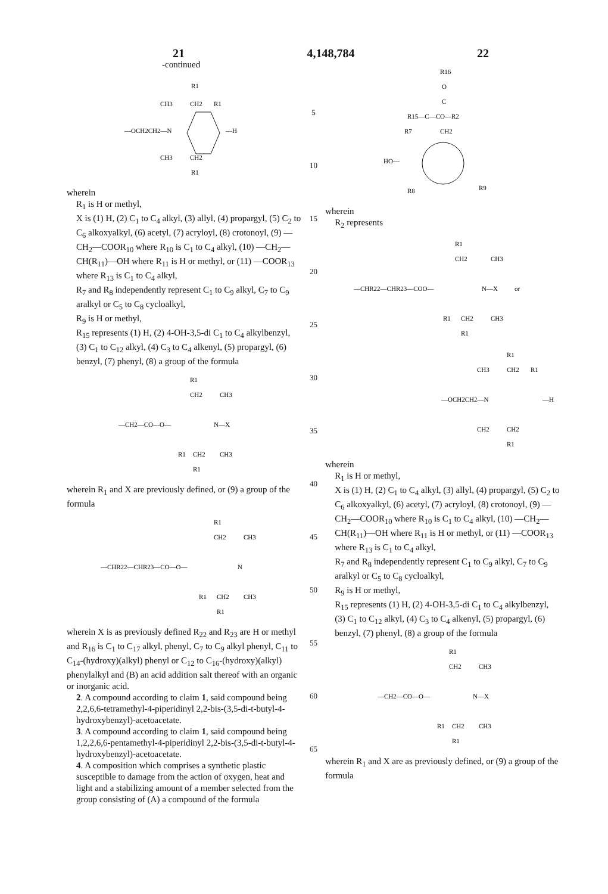21 4,148,784 22
-continued
CH3
CH2
R1
R1
—OCH2CH2—N
—H
CH3
CH2
R1
wherein
R<sub>1</sub> is H or methyl,
X is (1) H, (2) C<sub>1</sub> to C<sub>4</sub> alkyl, (3) allyl, (4) propargyl, (5) C<sub>2</sub> to C<sub>6</sub> alkoxyalkyl, (6) acetyl, (7) acryloyl, (8) crotonoyl, (9) —CH<sub>2</sub>—COOR<sub>10</sub> where R<sub>10</sub> is C<sub>1</sub> to C<sub>4</sub> alkyl, (10) —CH<sub>2</sub>—CH(R<sub>11</sub>)—OH where R<sub>11</sub> is H or methyl, or (11) —COOR<sub>13</sub> where R<sub>13</sub> is C<sub>1</sub> to C<sub>4</sub> alkyl,
R<sub>7</sub> and R<sub>8</sub> independently represent C<sub>1</sub> to C<sub>9</sub> alkyl, C<sub>7</sub> to C<sub>9</sub> aralkyl or C<sub>5</sub> to C<sub>8</sub> cycloalkyl,
R<sub>9</sub> is H or methyl,
R<sub>15</sub> represents (1) H, (2) 4-OH-3,5-di C<sub>1</sub> to C<sub>4</sub> alkylbenzyl, (3) C<sub>1</sub> to C<sub>12</sub> alkyl, (4) C<sub>3</sub> to C<sub>4</sub> alkenyl, (5) propargyl, (6) benzyl, (7) phenyl, (8) a group of the formula
R1
CH2
CH3
—CH2—CO—O—
N—X
R1
CH2
CH3
R1
wherein R<sub>1</sub> and X are previously defined, or (9) a group of the formula
R1
CH2
CH3
—CHR22—CHR23—CO—O—
N
R1
CH2
CH3
R1
wherein X is as previously defined R<sub>22</sub> and R<sub>23</sub> are H or methyl and R<sub>16</sub> is C<sub>1</sub> to C<sub>17</sub> alkyl, phenyl, C<sub>7</sub> to C<sub>9</sub> alkyl phenyl, C<sub>11</sub> to C<sub>14</sub>-(hydroxy)(alkyl) phenyl or C<sub>12</sub> to C<sub>16</sub>-(hydroxy)(alkyl) phenylalkyl and (B) an acid addition salt thereof with an organic or inorganic acid.
2. A compound according to claim 1, said compound being 2,2,6,6-tetramethyl-4-piperidinyl 2,2-bis-(3,5-di-t-butyl-4-hydroxybenzyl)-acetoacetate.
3. A compound according to claim 1, said compound being 1,2,2,6,6-pentamethyl-4-piperidinyl 2,2-bis-(3,5-di-t-butyl-4-hydroxybenzyl)-acetoacetate.
4. A composition which comprises a synthetic plastic susceptible to damage from the action of oxygen, heat and light and a stabilizing amount of a member selected from the group consisting of (A) a compound of the formula
5
10
15
20
25
30
35
40
45
50
55
60
65
R16
O
C
R15—C—CO—R2
R7
CH2
HO—
R8
R9
wherein
R<sub>2</sub> represents
R1
CH2
CH3
—CHR22—CHR23—COO—
N—X
or
R1
CH2
CH3
R1
R1
CH3
CH2
R1
—OCH2CH2—N
—H
CH2
CH2
R1
wherein
R<sub>1</sub> is H or methyl,
X is (1) H, (2) C<sub>1</sub> to C<sub>4</sub> alkyl, (3) allyl, (4) propargyl, (5) C<sub>2</sub> to C<sub>6</sub> alkoxyalkyl, (6) acetyl, (7) acryloyl, (8) crotonoyl, (9) —CH<sub>2</sub>—COOR<sub>10</sub> where R<sub>10</sub> is C<sub>1</sub> to C<sub>4</sub> alkyl, (10) —CH<sub>2</sub>—CH(R<sub>11</sub>)—OH where R<sub>11</sub> is H or methyl, or (11) —COOR<sub>13</sub> where R<sub>13</sub> is C<sub>1</sub> to C<sub>4</sub> alkyl,
R<sub>7</sub> and R<sub>8</sub> independently represent C<sub>1</sub> to C<sub>9</sub> alkyl, C<sub>7</sub> to C<sub>9</sub> aralkyl or C<sub>5</sub> to C<sub>8</sub> cycloalkyl,
R<sub>9</sub> is H or methyl,
R<sub>15</sub> represents (1) H, (2) 4-OH-3,5-di C<sub>1</sub> to C<sub>4</sub> alkylbenzyl, (3) C<sub>1</sub> to C<sub>12</sub> alkyl, (4) C<sub>3</sub> to C<sub>4</sub> alkenyl, (5) propargyl, (6) benzyl, (7) phenyl, (8) a group of the formula
R1
CH2
CH3
—CH2—CO—O—
N—X
R1
CH2
CH3
R1
wherein R<sub>1</sub> and X are as previously defined, or (9) a group of the formula